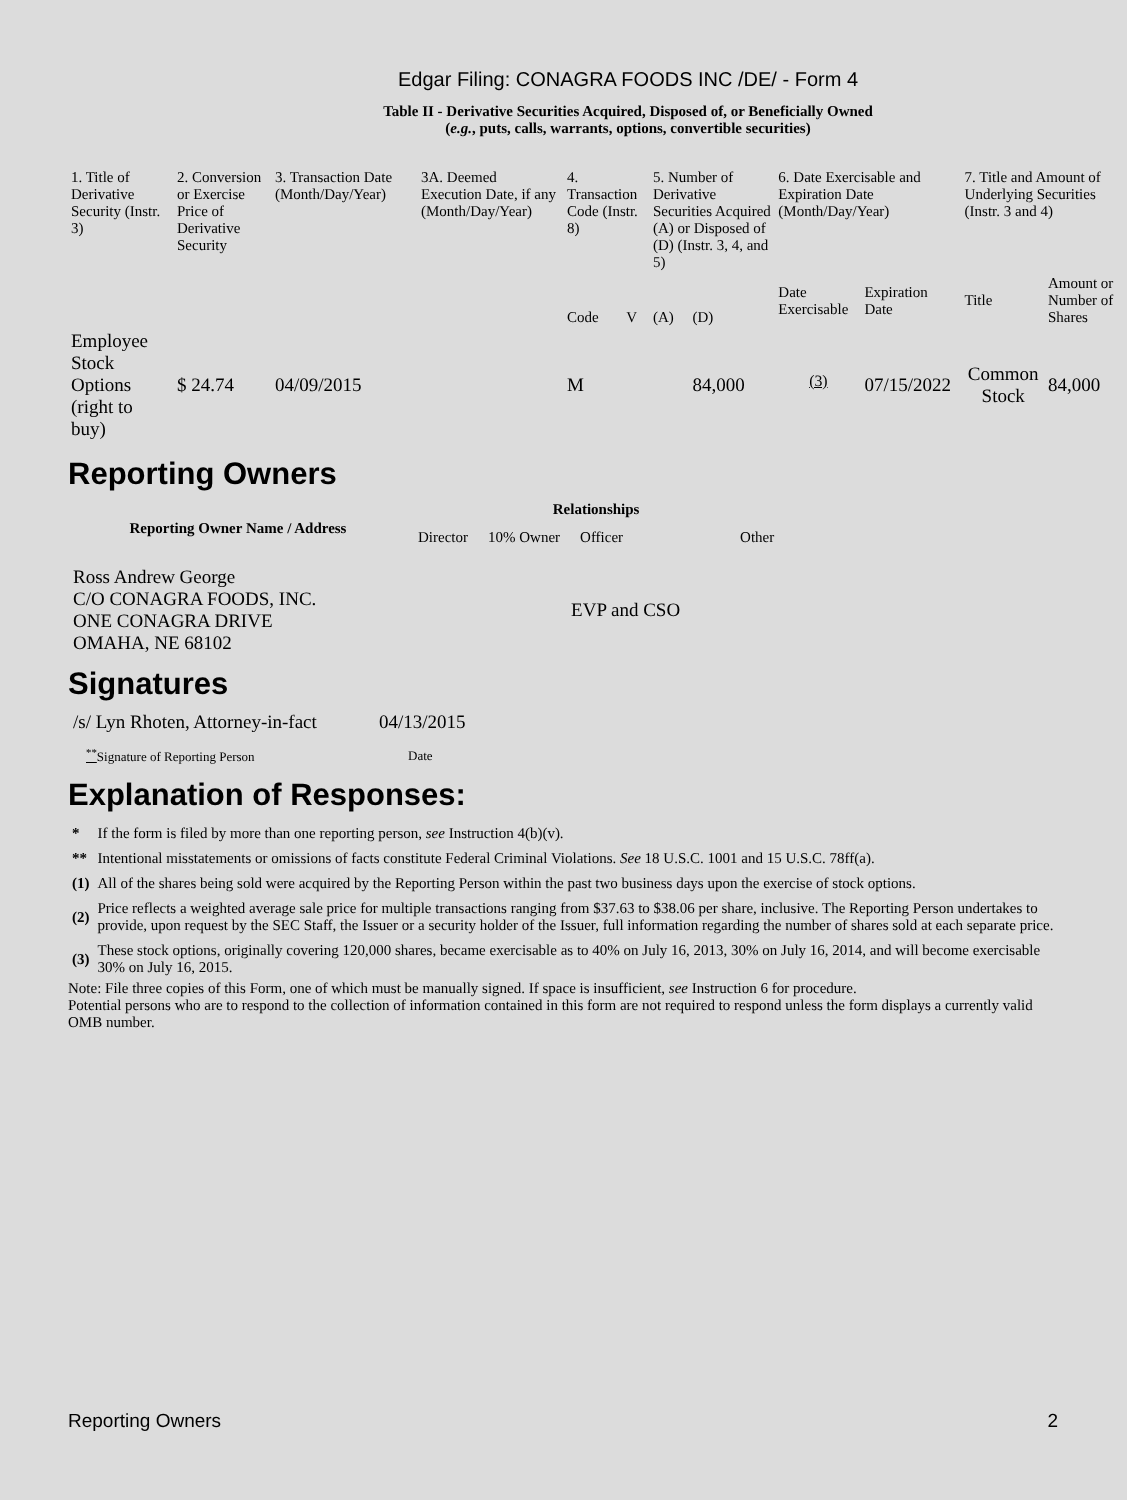Edgar Filing: CONAGRA FOODS INC /DE/ - Form 4
Table II - Derivative Securities Acquired, Disposed of, or Beneficially Owned
(e.g., puts, calls, warrants, options, convertible securities)
| 1. Title of Derivative Security (Instr. 3) | 2. Conversion or Exercise Price of Derivative Security | 3. Transaction Date (Month/Day/Year) | 3A. Deemed Execution Date, if any (Month/Day/Year) | 4. Transaction Code (Instr. 8) | | 5. Number of Derivative Securities Acquired (A) or Disposed of (D) (Instr. 3, 4, and 5) | | 6. Date Exercisable and Expiration Date (Month/Day/Year) | | 7. Title and Amount of Underlying Securities (Instr. 3 and 4) | |
| | | | | Code | V | (A) | (D) | Date Exercisable | Expiration Date | Title | Amount or Number of Shares |
| Employee Stock Options (right to buy) | $ 24.74 | 04/09/2015 | | M | | | 84,000 | <sup>(3)</sup> | 07/15/2022 | Common Stock | 84,000 |
Reporting Owners
| Reporting Owner Name / Address | Relationships | | | |
| --- | --- | --- | --- | --- |
| | Director | 10% Owner | Officer | Other |
| Ross Andrew George C/O CONAGRA FOODS, INC. ONE CONAGRA DRIVE OMAHA, NE 68102 | | | EVP and CSO | |
Signatures
| /s/ Lyn Rhoten, Attorney-in-fact | 04/13/2015 |
| <sup>**</sup> Signature of Reporting Person | Date |
Explanation of Responses:
| * | If the form is filed by more than one reporting person, see Instruction 4(b)(v). |
| ** | Intentional misstatements or omissions of facts constitute Federal Criminal Violations. See 18 U.S.C. 1001 and 15 U.S.C. 78ff(a). |
| (1) | All of the shares being sold were acquired by the Reporting Person within the past two business days upon the exercise of stock options. |
| (2) | Price reflects a weighted average sale price for multiple transactions ranging from $37.63 to $38.06 per share, inclusive. The Reporting Person undertakes to provide, upon request by the SEC Staff, the Issuer or a security holder of the Issuer, full information regarding the number of shares sold at each separate price. |
| (3) | These stock options, originally covering 120,000 shares, became exercisable as to 40% on July 16, 2013, 30% on July 16, 2014, and will become exercisable 30% on July 16, 2015. |
Note: File three copies of this Form, one of which must be manually signed. If space is insufficient, see Instruction 6 for procedure.
Potential persons who are to respond to the collection of information contained in this form are not required to respond unless the form displays a currently valid OMB number.
Reporting Owners 2